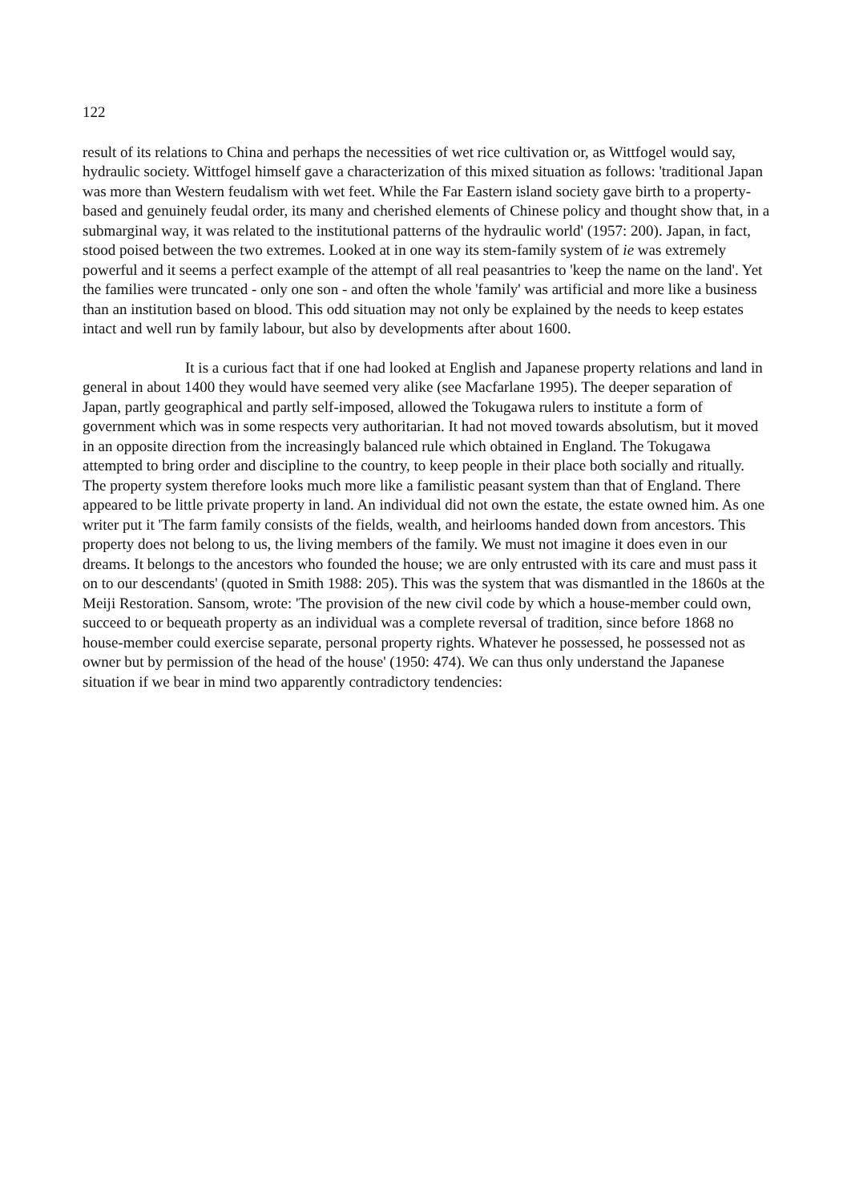122
result of its relations to China and perhaps the necessities of wet rice cultivation or, as Wittfogel would say, hydraulic society. Wittfogel himself gave a characterization of this mixed situation as follows: 'traditional Japan was more than Western feudalism with wet feet. While the Far Eastern island society gave birth to a property-based and genuinely feudal order, its many and cherished elements of Chinese policy and thought show that, in a submarginal way, it was related to the institutional patterns of the hydraulic world' (1957: 200). Japan, in fact, stood poised between the two extremes. Looked at in one way its stem-family system of ie was extremely powerful and it seems a perfect example of the attempt of all real peasantries to 'keep the name on the land'. Yet the families were truncated - only one son - and often the whole 'family' was artificial and more like a business than an institution based on blood. This odd situation may not only be explained by the needs to keep estates intact and well run by family labour, but also by developments after about 1600.
It is a curious fact that if one had looked at English and Japanese property relations and land in general in about 1400 they would have seemed very alike (see Macfarlane 1995). The deeper separation of Japan, partly geographical and partly self-imposed, allowed the Tokugawa rulers to institute a form of government which was in some respects very authoritarian. It had not moved towards absolutism, but it moved in an opposite direction from the increasingly balanced rule which obtained in England. The Tokugawa attempted to bring order and discipline to the country, to keep people in their place both socially and ritually. The property system therefore looks much more like a familistic peasant system than that of England. There appeared to be little private property in land. An individual did not own the estate, the estate owned him. As one writer put it 'The farm family consists of the fields, wealth, and heirlooms handed down from ancestors. This property does not belong to us, the living members of the family. We must not imagine it does even in our dreams. It belongs to the ancestors who founded the house; we are only entrusted with its care and must pass it on to our descendants' (quoted in Smith 1988: 205). This was the system that was dismantled in the 1860s at the Meiji Restoration. Sansom, wrote: 'The provision of the new civil code by which a house-member could own, succeed to or bequeath property as an individual was a complete reversal of tradition, since before 1868 no house-member could exercise separate, personal property rights. Whatever he possessed, he possessed not as owner but by permission of the head of the house' (1950: 474). We can thus only understand the Japanese situation if we bear in mind two apparently contradictory tendencies: